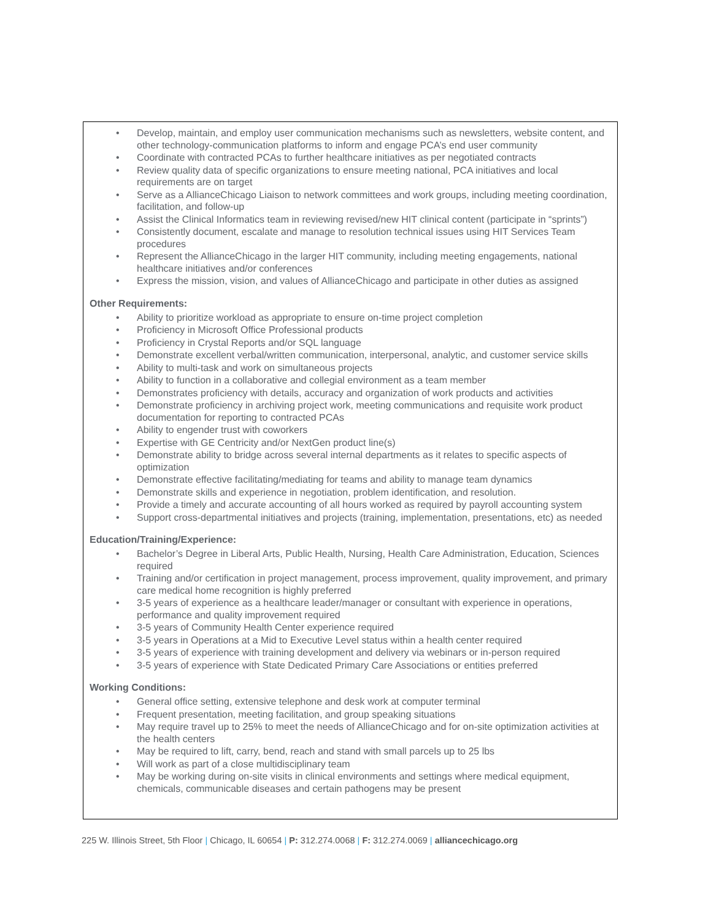• Develop, maintain, and employ user communication mechanisms such as newsletters, website content, and other technology-communication platforms to inform and engage PCA’s end user community
• Coordinate with contracted PCAs to further healthcare initiatives as per negotiated contracts
• Review quality data of specific organizations to ensure meeting national, PCA initiatives and local requirements are on target
• Serve as a AllianceChicago Liaison to network committees and work groups, including meeting coordination, facilitation, and follow-up
• Assist the Clinical Informatics team in reviewing revised/new HIT clinical content (participate in “sprints”)
• Consistently document, escalate and manage to resolution technical issues using HIT Services Team procedures
• Represent the AllianceChicago in the larger HIT community, including meeting engagements, national healthcare initiatives and/or conferences
• Express the mission, vision, and values of AllianceChicago and participate in other duties as assigned
Other Requirements:
• Ability to prioritize workload as appropriate to ensure on-time project completion
• Proficiency in Microsoft Office Professional products
• Proficiency in Crystal Reports and/or SQL language
• Demonstrate excellent verbal/written communication, interpersonal, analytic, and customer service skills
• Ability to multi-task and work on simultaneous projects
• Ability to function in a collaborative and collegial environment as a team member
• Demonstrates proficiency with details, accuracy and organization of work products and activities
• Demonstrate proficiency in archiving project work, meeting communications and requisite work product documentation for reporting to contracted PCAs
• Ability to engender trust with coworkers
• Expertise with GE Centricity and/or NextGen product line(s)
• Demonstrate ability to bridge across several internal departments as it relates to specific aspects of optimization
• Demonstrate effective facilitating/mediating for teams and ability to manage team dynamics
• Demonstrate skills and experience in negotiation, problem identification, and resolution.
• Provide a timely and accurate accounting of all hours worked as required by payroll accounting system
• Support cross-departmental initiatives and projects (training, implementation, presentations, etc) as needed
Education/Training/Experience:
• Bachelor’s Degree in Liberal Arts, Public Health, Nursing, Health Care Administration, Education, Sciences required
• Training and/or certification in project management, process improvement, quality improvement, and primary care medical home recognition is highly preferred
• 3-5 years of experience as a healthcare leader/manager or consultant with experience in operations, performance and quality improvement required
• 3-5 years of Community Health Center experience required
• 3-5 years in Operations at a Mid to Executive Level status within a health center required
• 3-5 years of experience with training development and delivery via webinars or in-person required
• 3-5 years of experience with State Dedicated Primary Care Associations or entities preferred
Working Conditions:
• General office setting, extensive telephone and desk work at computer terminal
• Frequent presentation, meeting facilitation, and group speaking situations
• May require travel up to 25% to meet the needs of AllianceChicago and for on-site optimization activities at the health centers
• May be required to lift, carry, bend, reach and stand with small parcels up to 25 lbs
• Will work as part of a close multidisciplinary team
• May be working during on-site visits in clinical environments and settings where medical equipment, chemicals, communicable diseases and certain pathogens may be present
225 W. Illinois Street, 5th Floor | Chicago, IL 60654 | P: 312.274.0068 | F: 312.274.0069 | alliancechicago.org